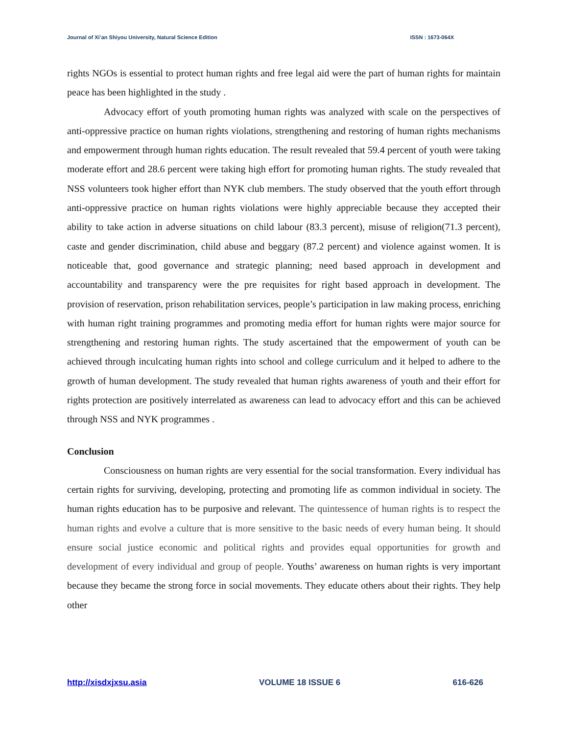Journal of Xi’an Shiyou University, Natural Science Edition ISSN : 1673-064X
rights NGOs is essential to protect human rights and free legal aid were the part of human rights for maintain peace has been highlighted in the study .
Advocacy effort of youth promoting human rights was analyzed with scale on the perspectives of anti-oppressive practice on human rights violations, strengthening and restoring of human rights mechanisms and empowerment through human rights education. The result revealed that 59.4 percent of youth were taking moderate effort and 28.6 percent were taking high effort for promoting human rights. The study revealed that NSS volunteers took higher effort than NYK club members. The study observed that the youth effort through anti-oppressive practice on human rights violations were highly appreciable because they accepted their ability to take action in adverse situations on child labour (83.3 percent), misuse of religion(71.3 percent), caste and gender discrimination, child abuse and beggary (87.2 percent) and violence against women. It is noticeable that, good governance and strategic planning; need based approach in development and accountability and transparency were the pre requisites for right based approach in development. The provision of reservation, prison rehabilitation services, people’s participation in law making process, enriching with human right training programmes and promoting media effort for human rights were major source for strengthening and restoring human rights. The study ascertained that the empowerment of youth can be achieved through inculcating human rights into school and college curriculum and it helped to adhere to the growth of human development. The study revealed that human rights awareness of youth and their effort for rights protection are positively interrelated as awareness can lead to advocacy effort and this can be achieved through NSS and NYK programmes .
Conclusion
Consciousness on human rights are very essential for the social transformation. Every individual has certain rights for surviving, developing, protecting and promoting life as common individual in society. The human rights education has to be purposive and relevant. The quintessence of human rights is to respect the human rights and evolve a culture that is more sensitive to the basic needs of every human being. It should ensure social justice economic and political rights and provides equal opportunities for growth and development of every individual and group of people. Youths’ awareness on human rights is very important because they became the strong force in social movements. They educate others about their rights. They help other
http://xisdxjxsu.asia VOLUME 18 ISSUE 6 616-626